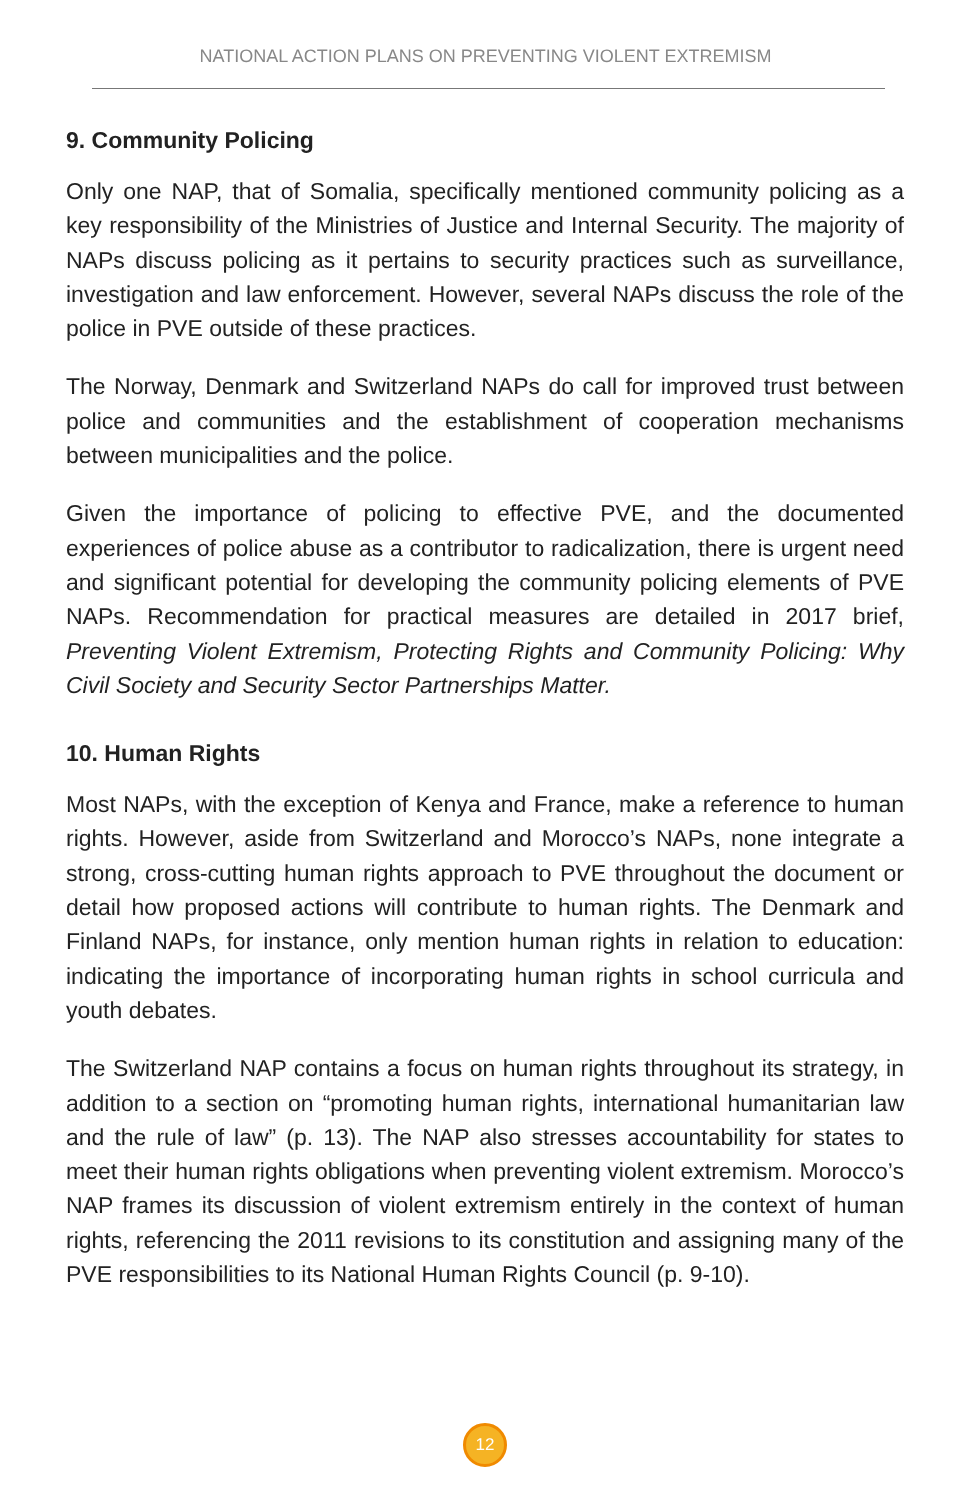NATIONAL ACTION PLANS ON PREVENTING VIOLENT EXTREMISM
9. Community Policing
Only one NAP, that of Somalia, specifically mentioned community policing as a key responsibility of the Ministries of Justice and Internal Security. The majority of NAPs discuss policing as it pertains to security practices such as surveillance, investigation and law enforcement. However, several NAPs discuss the role of the police in PVE outside of these practices.
The Norway, Denmark and Switzerland NAPs do call for improved trust between police and communities and the establishment of cooperation mechanisms between municipalities and the police.
Given the importance of policing to effective PVE, and the documented experiences of police abuse as a contributor to radicalization, there is urgent need and significant potential for developing the community policing elements of PVE NAPs. Recommendation for practical measures are detailed in 2017 brief, Preventing Violent Extremism, Protecting Rights and Community Policing: Why Civil Society and Security Sector Partnerships Matter.
10. Human Rights
Most NAPs, with the exception of Kenya and France, make a reference to human rights. However, aside from Switzerland and Morocco’s NAPs, none integrate a strong, cross-cutting human rights approach to PVE throughout the document or detail how proposed actions will contribute to human rights. The Denmark and Finland NAPs, for instance, only mention human rights in relation to education: indicating the importance of incorporating human rights in school curricula and youth debates.
The Switzerland NAP contains a focus on human rights throughout its strategy, in addition to a section on “promoting human rights, international humanitarian law and the rule of law” (p. 13). The NAP also stresses accountability for states to meet their human rights obligations when preventing violent extremism. Morocco’s NAP frames its discussion of violent extremism entirely in the context of human rights, referencing the 2011 revisions to its constitution and assigning many of the PVE responsibilities to its National Human Rights Council (p. 9-10).
12